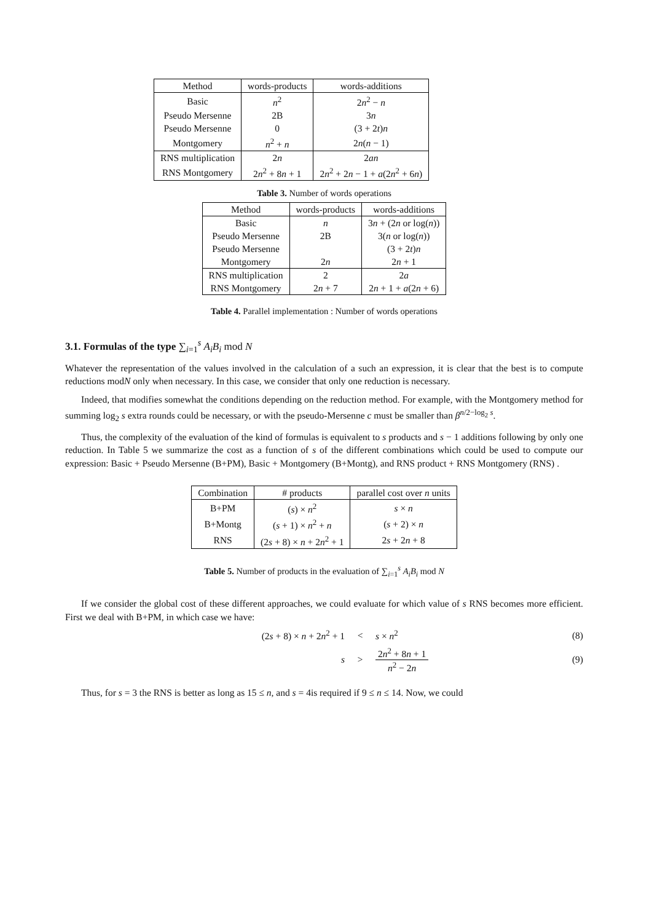| Method | words-products | words-additions |
| --- | --- | --- |
| Basic | n<sup>2</sup> | 2 n<sup>2</sup> − n |
| Pseudo Mersenne | 2B | 3 n |
| Pseudo Mersenne | 0 | (3 + 2 t ) n |
| Montgomery | n<sup>2</sup> + n | 2 n ( n − 1) |
| RNS multiplication | 2 n | 2 an |
| RNS Montgomery | 2 n<sup>2</sup> + 8 n + 1 | 2 n<sup>2</sup> + 2 n − 1 + a (2 n<sup>2</sup> + 6 n ) |
Table 3. Number of words operations
| Method | words-products | words-additions |
| --- | --- | --- |
| Basic | n | 3 n + (2 n or log( n )) |
| Pseudo Mersenne | 2B | 3( n or log( n )) |
| Pseudo Mersenne | | (3 + 2 t ) n |
| Montgomery | 2 n | 2 n + 1 |
| RNS multiplication | 2 | 2 a |
| RNS Montgomery | 2 n + 7 | 2 n + 1 + a (2 n + 6) |
Table 4. Parallel implementation : Number of words operations
3.1. Formulas of the type ∑<sub>i=1</sub><sup>s</sup> A<sub>i</sub>B<sub>i</sub> mod N
Whatever the representation of the values involved in the calculation of a such an expression, it is clear that the best is to compute reductions modN only when necessary. In this case, we consider that only one reduction is necessary.
Indeed, that modifies somewhat the conditions depending on the reduction method. For example, with the Montgomery method for summing log<sub>2</sub> s extra rounds could be necessary, or with the pseudo-Mersenne c must be smaller than β<sup>n/2−log<sub>2</sub> s</sup>.
Thus, the complexity of the evaluation of the kind of formulas is equivalent to s products and s − 1 additions following by only one reduction. In Table 5 we summarize the cost as a function of s of the different combinations which could be used to compute our expression: Basic + Pseudo Mersenne (B+PM), Basic + Montgomery (B+Montg), and RNS product + RNS Montgomery (RNS) .
| Combination | # products | parallel cost over n units |
| --- | --- | --- |
| B+PM | ( s ) × n<sup>2</sup> | s × n |
| B+Montg | ( s + 1) × n<sup>2</sup> + n | ( s + 2) × n |
| RNS | (2 s + 8) × n + 2 n<sup>2</sup> + 1 | 2 s + 2 n + 8 |
Table 5. Number of products in the evaluation of ∑<sub>i=1</sub><sup>s</sup> A<sub>i</sub>B<sub>i</sub> mod N
If we consider the global cost of these different approaches, we could evaluate for which value of s RNS becomes more efficient. First we deal with B+PM, in which case we have:
(2s + 8) × n + 2n<sup>2</sup> + 1 < s × n<sup>2</sup> (8)
s > 2n<sup>2</sup> + 8n + 1 n<sup>2</sup> − 2n (9)
Thus, for s = 3 the RNS is better as long as 15 ≤ n, and s = 4is required if 9 ≤ n ≤ 14. Now, we could